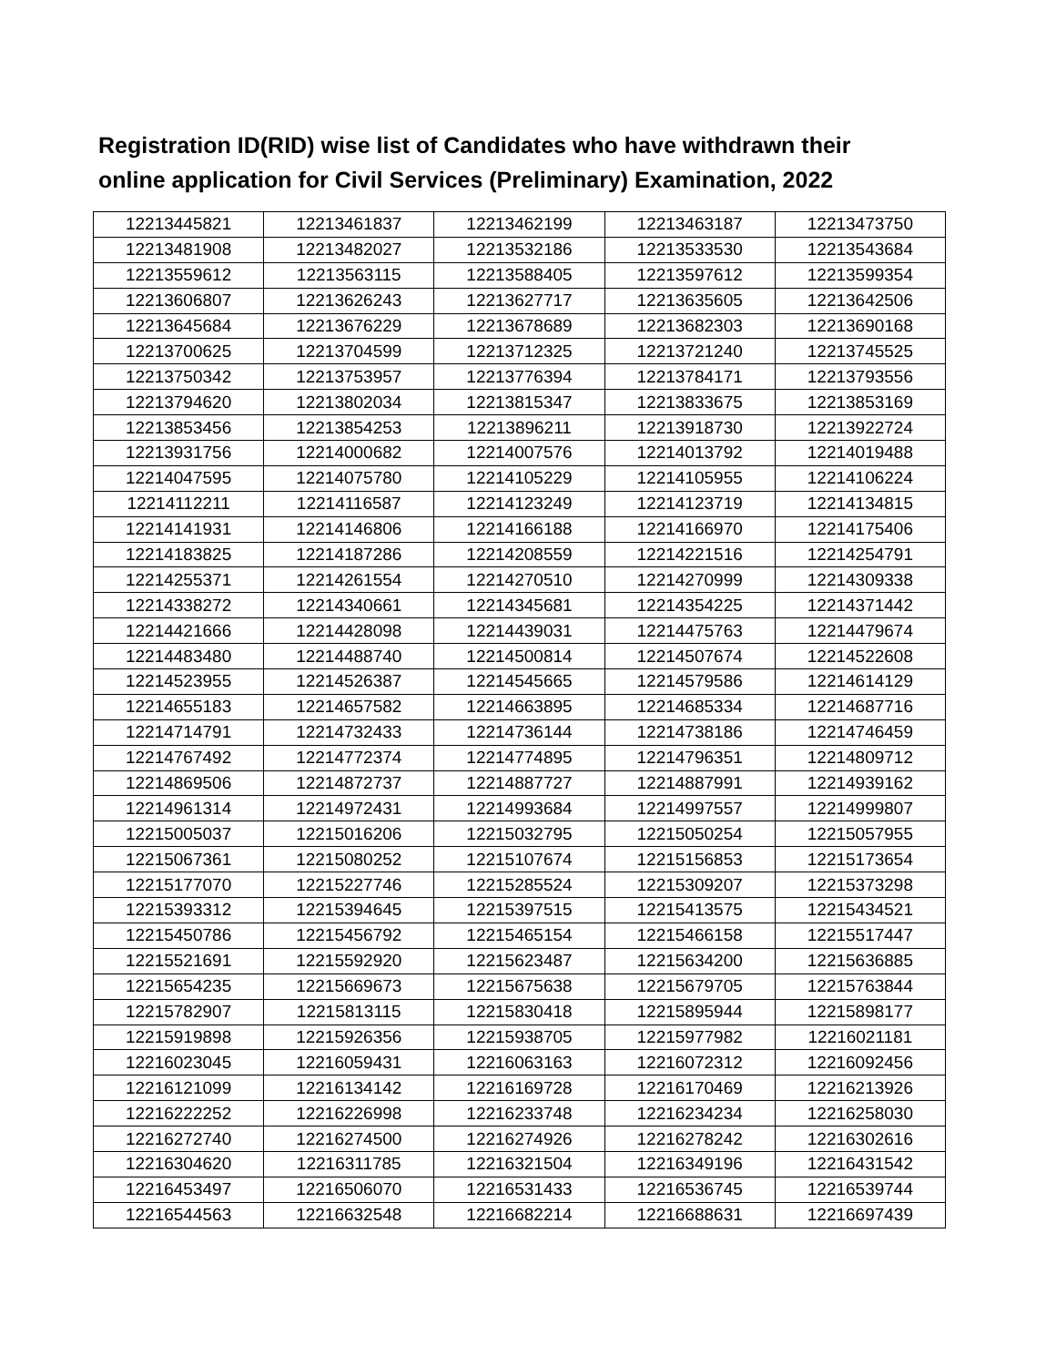Registration ID(RID) wise list of Candidates who have withdrawn their online application for Civil Services (Preliminary) Examination, 2022
| 12213445821 | 12213461837 | 12213462199 | 12213463187 | 12213473750 |
| 12213481908 | 12213482027 | 12213532186 | 12213533530 | 12213543684 |
| 12213559612 | 12213563115 | 12213588405 | 12213597612 | 12213599354 |
| 12213606807 | 12213626243 | 12213627717 | 12213635605 | 12213642506 |
| 12213645684 | 12213676229 | 12213678689 | 12213682303 | 12213690168 |
| 12213700625 | 12213704599 | 12213712325 | 12213721240 | 12213745525 |
| 12213750342 | 12213753957 | 12213776394 | 12213784171 | 12213793556 |
| 12213794620 | 12213802034 | 12213815347 | 12213833675 | 12213853169 |
| 12213853456 | 12213854253 | 12213896211 | 12213918730 | 12213922724 |
| 12213931756 | 12214000682 | 12214007576 | 12214013792 | 12214019488 |
| 12214047595 | 12214075780 | 12214105229 | 12214105955 | 12214106224 |
| 12214112211 | 12214116587 | 12214123249 | 12214123719 | 12214134815 |
| 12214141931 | 12214146806 | 12214166188 | 12214166970 | 12214175406 |
| 12214183825 | 12214187286 | 12214208559 | 12214221516 | 12214254791 |
| 12214255371 | 12214261554 | 12214270510 | 12214270999 | 12214309338 |
| 12214338272 | 12214340661 | 12214345681 | 12214354225 | 12214371442 |
| 12214421666 | 12214428098 | 12214439031 | 12214475763 | 12214479674 |
| 12214483480 | 12214488740 | 12214500814 | 12214507674 | 12214522608 |
| 12214523955 | 12214526387 | 12214545665 | 12214579586 | 12214614129 |
| 12214655183 | 12214657582 | 12214663895 | 12214685334 | 12214687716 |
| 12214714791 | 12214732433 | 12214736144 | 12214738186 | 12214746459 |
| 12214767492 | 12214772374 | 12214774895 | 12214796351 | 12214809712 |
| 12214869506 | 12214872737 | 12214887727 | 12214887991 | 12214939162 |
| 12214961314 | 12214972431 | 12214993684 | 12214997557 | 12214999807 |
| 12215005037 | 12215016206 | 12215032795 | 12215050254 | 12215057955 |
| 12215067361 | 12215080252 | 12215107674 | 12215156853 | 12215173654 |
| 12215177070 | 12215227746 | 12215285524 | 12215309207 | 12215373298 |
| 12215393312 | 12215394645 | 12215397515 | 12215413575 | 12215434521 |
| 12215450786 | 12215456792 | 12215465154 | 12215466158 | 12215517447 |
| 12215521691 | 12215592920 | 12215623487 | 12215634200 | 12215636885 |
| 12215654235 | 12215669673 | 12215675638 | 12215679705 | 12215763844 |
| 12215782907 | 12215813115 | 12215830418 | 12215895944 | 12215898177 |
| 12215919898 | 12215926356 | 12215938705 | 12215977982 | 12216021181 |
| 12216023045 | 12216059431 | 12216063163 | 12216072312 | 12216092456 |
| 12216121099 | 12216134142 | 12216169728 | 12216170469 | 12216213926 |
| 12216222252 | 12216226998 | 12216233748 | 12216234234 | 12216258030 |
| 12216272740 | 12216274500 | 12216274926 | 12216278242 | 12216302616 |
| 12216304620 | 12216311785 | 12216321504 | 12216349196 | 12216431542 |
| 12216453497 | 12216506070 | 12216531433 | 12216536745 | 12216539744 |
| 12216544563 | 12216632548 | 12216682214 | 12216688631 | 12216697439 |